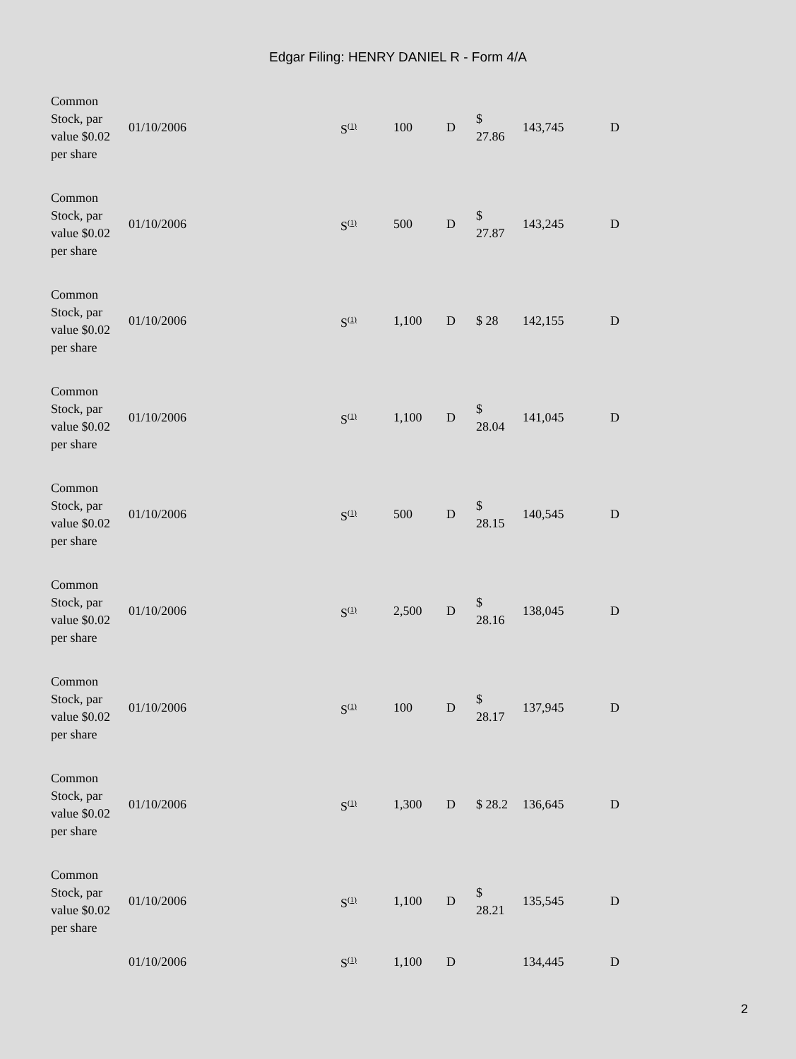Edgar Filing: HENRY DANIEL R - Form 4/A
| Common Stock, par value $0.02 per share | 01/10/2006 | S<sup>(1)</sup> | 100 | D | $ 27.86 | 143,745 | D |
| Common Stock, par value $0.02 per share | 01/10/2006 | S<sup>(1)</sup> | 500 | D | $ 27.87 | 143,245 | D |
| Common Stock, par value $0.02 per share | 01/10/2006 | S<sup>(1)</sup> | 1,100 | D | $ 28 | 142,155 | D |
| Common Stock, par value $0.02 per share | 01/10/2006 | S<sup>(1)</sup> | 1,100 | D | $ 28.04 | 141,045 | D |
| Common Stock, par value $0.02 per share | 01/10/2006 | S<sup>(1)</sup> | 500 | D | $ 28.15 | 140,545 | D |
| Common Stock, par value $0.02 per share | 01/10/2006 | S<sup>(1)</sup> | 2,500 | D | $ 28.16 | 138,045 | D |
| Common Stock, par value $0.02 per share | 01/10/2006 | S<sup>(1)</sup> | 100 | D | $ 28.17 | 137,945 | D |
| Common Stock, par value $0.02 per share | 01/10/2006 | S<sup>(1)</sup> | 1,300 | D | $ 28.2 | 136,645 | D |
| Common Stock, par value $0.02 per share | 01/10/2006 | S<sup>(1)</sup> | 1,100 | D | $ 28.21 | 135,545 | D |
| | 01/10/2006 | S<sup>(1)</sup> | 1,100 | D | | 134,445 | D |
2